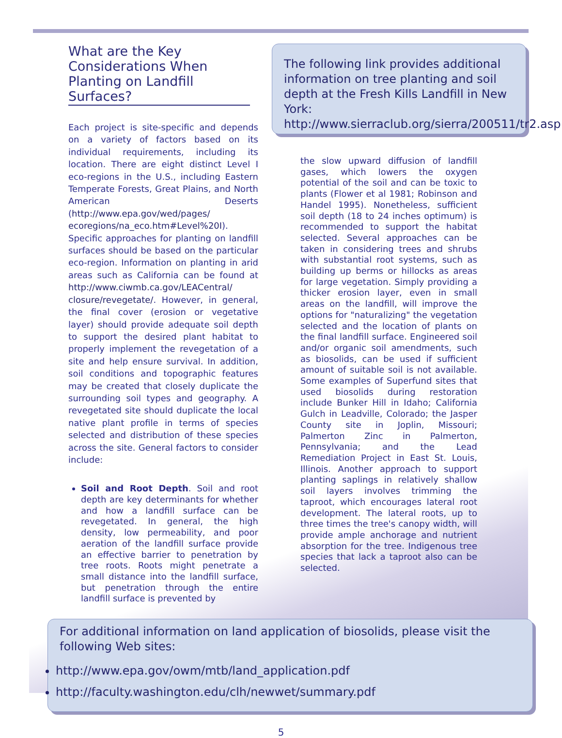What are the Key Considerations When Planting on Landfill Surfaces?
Each project is site-specific and depends on a variety of factors based on its individual requirements, including its location. There are eight distinct Level I eco-regions in the U.S., including Eastern Temperate Forests, Great Plains, and North American Deserts (http://www.epa.gov/wed/pages/ ecoregions/na_eco.htm#Level%20I). Specific approaches for planting on landfill surfaces should be based on the particular eco-region. Information on planting in arid areas such as California can be found at http://www.ciwmb.ca.gov/LEACentral/ closure/revegetate/. However, in general, the final cover (erosion or vegetative layer) should provide adequate soil depth to support the desired plant habitat to properly implement the revegetation of a site and help ensure survival. In addition, soil conditions and topographic features may be created that closely duplicate the surrounding soil types and geography. A revegetated site should duplicate the local native plant profile in terms of species selected and distribution of these species across the site. General factors to consider include:
Soil and Root Depth. Soil and root depth are key determinants for whether and how a landfill surface can be revegetated. In general, the high density, low permeability, and poor aeration of the landfill surface provide an effective barrier to penetration by tree roots. Roots might penetrate a small distance into the landfill surface, but penetration through the entire landfill surface is prevented by
The following link provides additional information on tree planting and soil depth at the Fresh Kills Landfill in New York: http://www.sierraclub.org/sierra/200511/tr2.asp
the slow upward diffusion of landfill gases, which lowers the oxygen potential of the soil and can be toxic to plants (Flower et al 1981; Robinson and Handel 1995). Nonetheless, sufficient soil depth (18 to 24 inches optimum) is recommended to support the habitat selected. Several approaches can be taken in considering trees and shrubs with substantial root systems, such as building up berms or hillocks as areas for large vegetation. Simply providing a thicker erosion layer, even in small areas on the landfill, will improve the options for "naturalizing" the vegetation selected and the location of plants on the final landfill surface. Engineered soil and/or organic soil amendments, such as biosolids, can be used if sufficient amount of suitable soil is not available. Some examples of Superfund sites that used biosolids during restoration include Bunker Hill in Idaho; California Gulch in Leadville, Colorado; the Jasper County site in Joplin, Missouri; Palmerton Zinc in Palmerton, Pennsylvania; and the Lead Remediation Project in East St. Louis, Illinois. Another approach to support planting saplings in relatively shallow soil layers involves trimming the taproot, which encourages lateral root development. The lateral roots, up to three times the tree's canopy width, will provide ample anchorage and nutrient absorption for the tree. Indigenous tree species that lack a taproot also can be selected.
For additional information on land application of biosolids, please visit the following Web sites:
http://www.epa.gov/owm/mtb/land_application.pdf
http://faculty.washington.edu/clh/newwet/summary.pdf
5